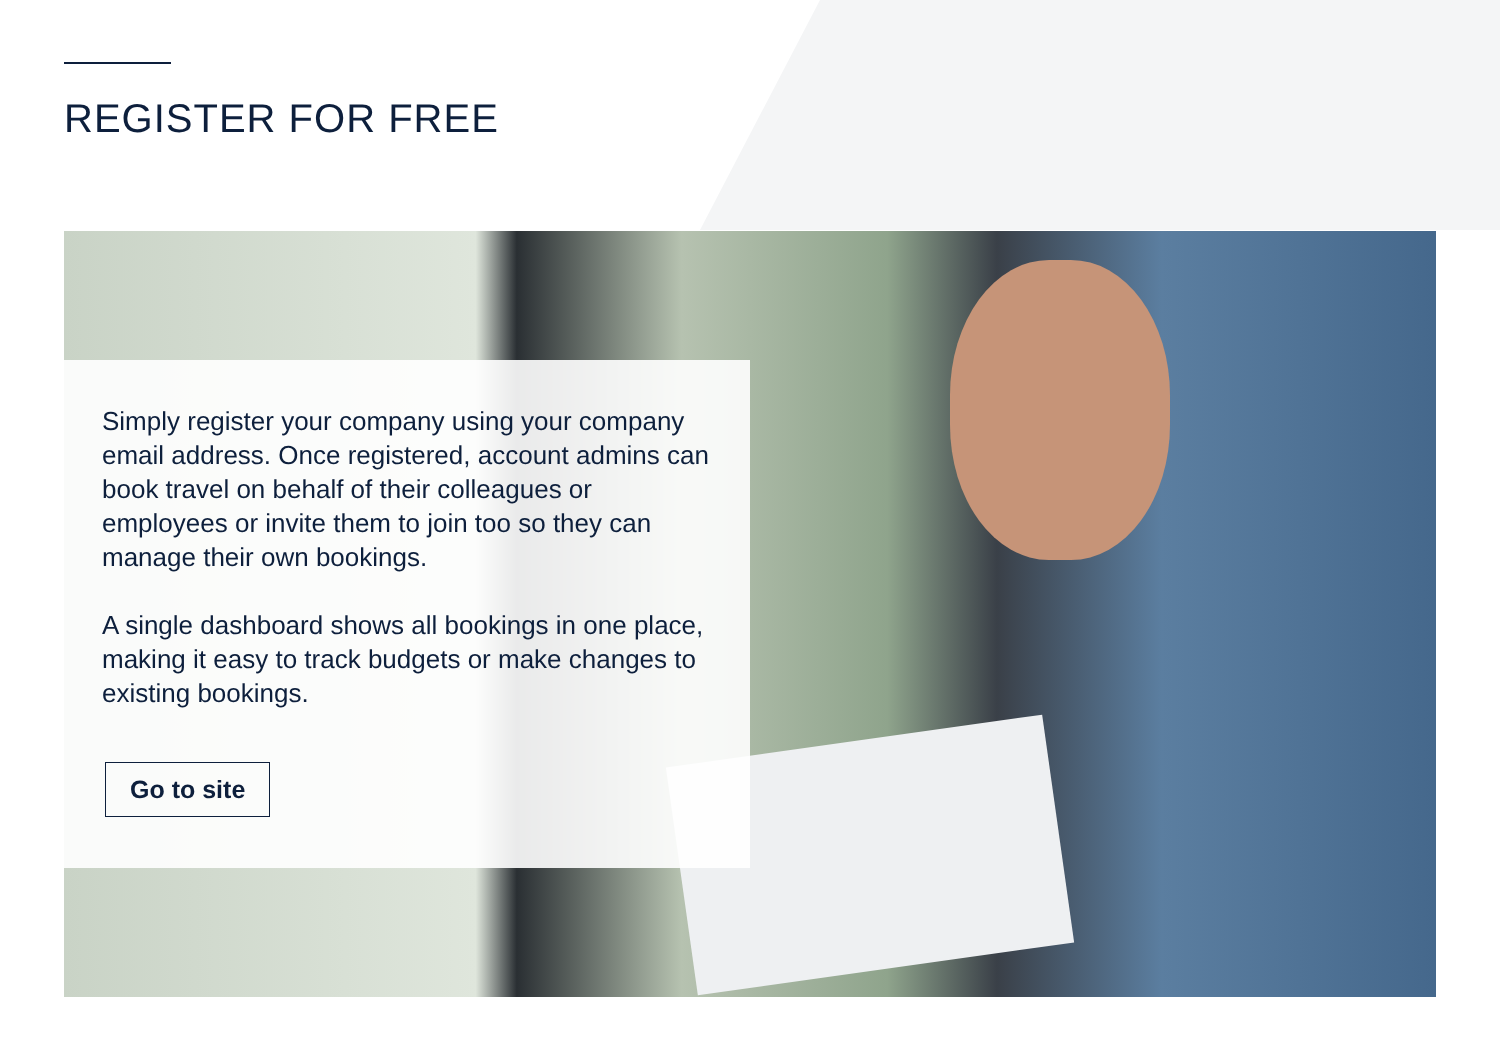REGISTER FOR FREE
Simply register your company using your company email address. Once registered, account admins can book travel on behalf of their colleagues or employees or invite them to join too so they can manage their own bookings.
A single dashboard shows all bookings in one place, making it easy to track budgets or make changes to existing bookings.
Go to site